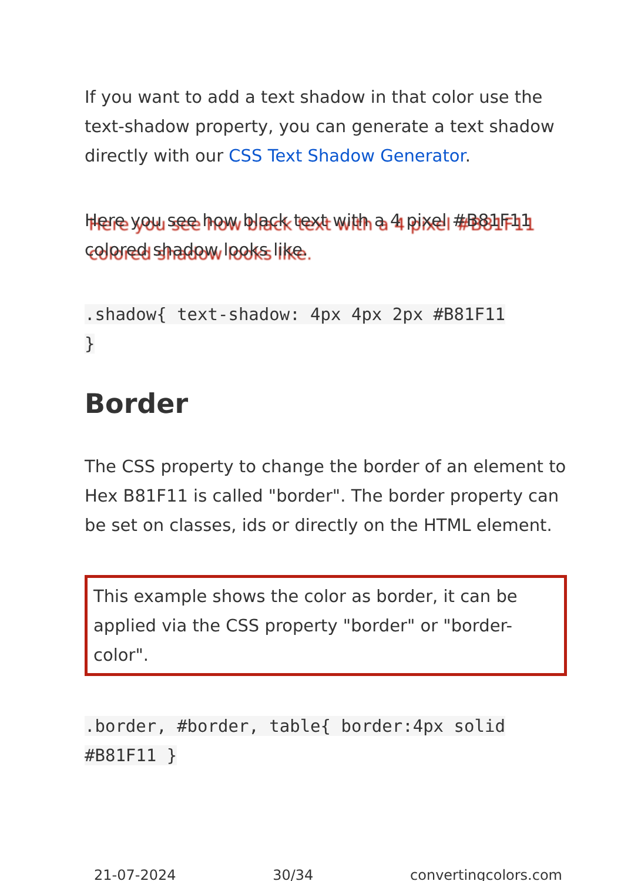If you want to add a text shadow in that color use the text-shadow property, you can generate a text shadow directly with our CSS Text Shadow Generator.
Here you see how black text with a 4 pixel #B81F11 colored shadow looks like.
.shadow{ text-shadow: 4px 4px 2px #B81F11
}
Border
The CSS property to change the border of an element to Hex B81F11 is called "border". The border property can be set on classes, ids or directly on the HTML element.
This example shows the color as border, it can be applied via the CSS property "border" or "border-color".
.border, #border, table{ border:4px solid
#B81F11 }
21-07-2024 30/34 convertingcolors.com